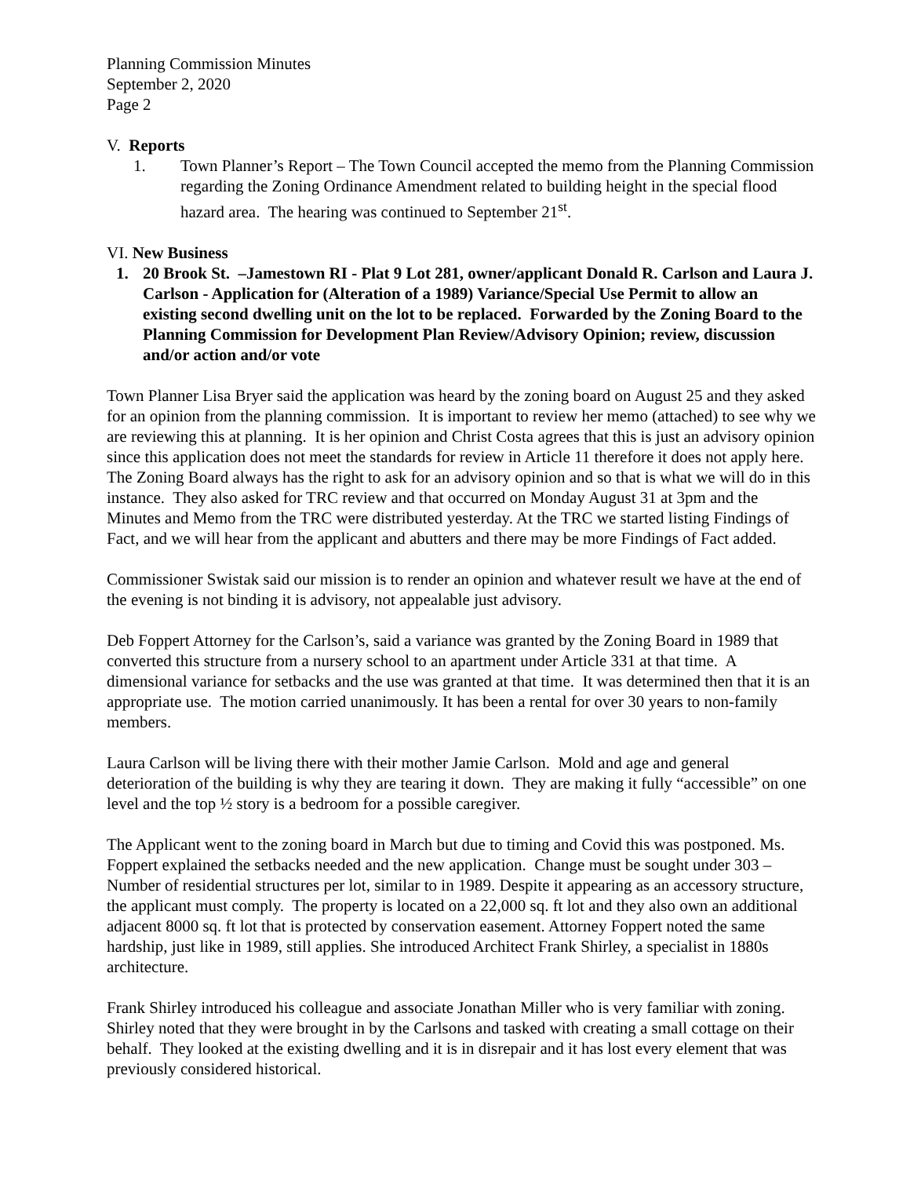Planning Commission Minutes
September 2, 2020
Page 2
V. Reports
1. Town Planner’s Report – The Town Council accepted the memo from the Planning Commission regarding the Zoning Ordinance Amendment related to building height in the special flood hazard area. The hearing was continued to September 21<sup>st</sup>.
VI. New Business
1. 20 Brook St. –Jamestown RI - Plat 9 Lot 281, owner/applicant Donald R. Carlson and Laura J. Carlson - Application for (Alteration of a 1989) Variance/Special Use Permit to allow an existing second dwelling unit on the lot to be replaced. Forwarded by the Zoning Board to the Planning Commission for Development Plan Review/Advisory Opinion; review, discussion and/or action and/or vote
Town Planner Lisa Bryer said the application was heard by the zoning board on August 25 and they asked for an opinion from the planning commission. It is important to review her memo (attached) to see why we are reviewing this at planning. It is her opinion and Christ Costa agrees that this is just an advisory opinion since this application does not meet the standards for review in Article 11 therefore it does not apply here. The Zoning Board always has the right to ask for an advisory opinion and so that is what we will do in this instance. They also asked for TRC review and that occurred on Monday August 31 at 3pm and the Minutes and Memo from the TRC were distributed yesterday. At the TRC we started listing Findings of Fact, and we will hear from the applicant and abutters and there may be more Findings of Fact added.
Commissioner Swistak said our mission is to render an opinion and whatever result we have at the end of the evening is not binding it is advisory, not appealable just advisory.
Deb Foppert Attorney for the Carlson’s, said a variance was granted by the Zoning Board in 1989 that converted this structure from a nursery school to an apartment under Article 331 at that time. A dimensional variance for setbacks and the use was granted at that time. It was determined then that it is an appropriate use. The motion carried unanimously. It has been a rental for over 30 years to non-family members.
Laura Carlson will be living there with their mother Jamie Carlson. Mold and age and general deterioration of the building is why they are tearing it down. They are making it fully “accessible” on one level and the top ½ story is a bedroom for a possible caregiver.
The Applicant went to the zoning board in March but due to timing and Covid this was postponed. Ms. Foppert explained the setbacks needed and the new application. Change must be sought under 303 – Number of residential structures per lot, similar to in 1989. Despite it appearing as an accessory structure, the applicant must comply. The property is located on a 22,000 sq. ft lot and they also own an additional adjacent 8000 sq. ft lot that is protected by conservation easement. Attorney Foppert noted the same hardship, just like in 1989, still applies. She introduced Architect Frank Shirley, a specialist in 1880s architecture.
Frank Shirley introduced his colleague and associate Jonathan Miller who is very familiar with zoning. Shirley noted that they were brought in by the Carlsons and tasked with creating a small cottage on their behalf. They looked at the existing dwelling and it is in disrepair and it has lost every element that was previously considered historical.